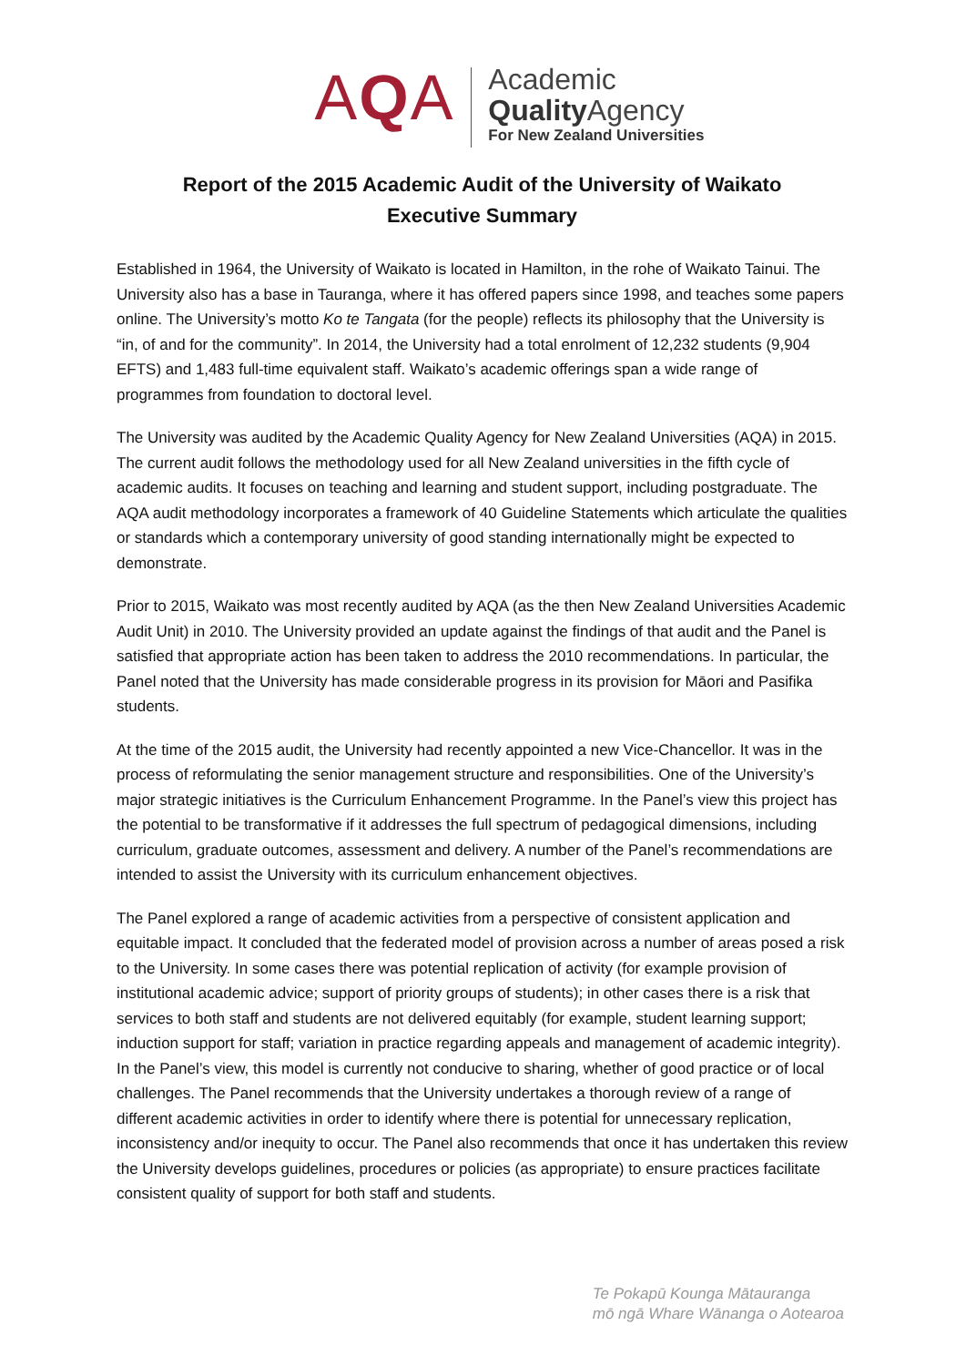AQA
Academic
Quality Agency
For New Zealand Universities
Report of the 2015 Academic Audit of the University of Waikato
Executive Summary
Established in 1964, the University of Waikato is located in Hamilton, in the rohe of Waikato Tainui. The University also has a base in Tauranga, where it has offered papers since 1998, and teaches some papers online. The University’s motto Ko te Tangata (for the people) reflects its philosophy that the University is “in, of and for the community”. In 2014, the University had a total enrolment of 12,232 students (9,904 EFTS) and 1,483 full-time equivalent staff. Waikato’s academic offerings span a wide range of programmes from foundation to doctoral level.
The University was audited by the Academic Quality Agency for New Zealand Universities (AQA) in 2015. The current audit follows the methodology used for all New Zealand universities in the fifth cycle of academic audits. It focuses on teaching and learning and student support, including postgraduate. The AQA audit methodology incorporates a framework of 40 Guideline Statements which articulate the qualities or standards which a contemporary university of good standing internationally might be expected to demonstrate.
Prior to 2015, Waikato was most recently audited by AQA (as the then New Zealand Universities Academic Audit Unit) in 2010. The University provided an update against the findings of that audit and the Panel is satisfied that appropriate action has been taken to address the 2010 recommendations. In particular, the Panel noted that the University has made considerable progress in its provision for Māori and Pasifika students.
At the time of the 2015 audit, the University had recently appointed a new Vice-Chancellor. It was in the process of reformulating the senior management structure and responsibilities. One of the University’s major strategic initiatives is the Curriculum Enhancement Programme. In the Panel’s view this project has the potential to be transformative if it addresses the full spectrum of pedagogical dimensions, including curriculum, graduate outcomes, assessment and delivery. A number of the Panel’s recommendations are intended to assist the University with its curriculum enhancement objectives.
The Panel explored a range of academic activities from a perspective of consistent application and equitable impact. It concluded that the federated model of provision across a number of areas posed a risk to the University. In some cases there was potential replication of activity (for example provision of institutional academic advice; support of priority groups of students); in other cases there is a risk that services to both staff and students are not delivered equitably (for example, student learning support; induction support for staff; variation in practice regarding appeals and management of academic integrity). In the Panel’s view, this model is currently not conducive to sharing, whether of good practice or of local challenges. The Panel recommends that the University undertakes a thorough review of a range of different academic activities in order to identify where there is potential for unnecessary replication, inconsistency and/or inequity to occur. The Panel also recommends that once it has undertaken this review the University develops guidelines, procedures or policies (as appropriate) to ensure practices facilitate consistent quality of support for both staff and students.
Te Pokapū Kounga Mātauranga
mō ngā Whare Wānanga o Aotearoa